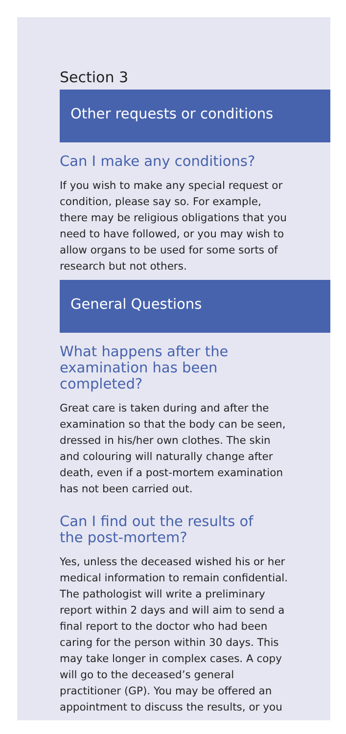Section 3
Other requests or conditions
Can I make any conditions?
If you wish to make any special request or condition, please say so. For example, there may be religious obligations that you need to have followed, or you may wish to allow organs to be used for some sorts of research but not others.
General Questions
What happens after the
examination has been
completed?
Great care is taken during and after the examination so that the body can be seen, dressed in his/her own clothes. The skin and colouring will naturally change after death, even if a post-mortem examination has not been carried out.
Can I find out the results of
the post-mortem?
Yes, unless the deceased wished his or her medical information to remain confidential. The pathologist will write a preliminary report within 2 days and will aim to send a final report to the doctor who had been caring for the person within 30 days. This may take longer in complex cases. A copy will go to the deceased’s general practitioner (GP). You may be offered an appointment to discuss the results, or you